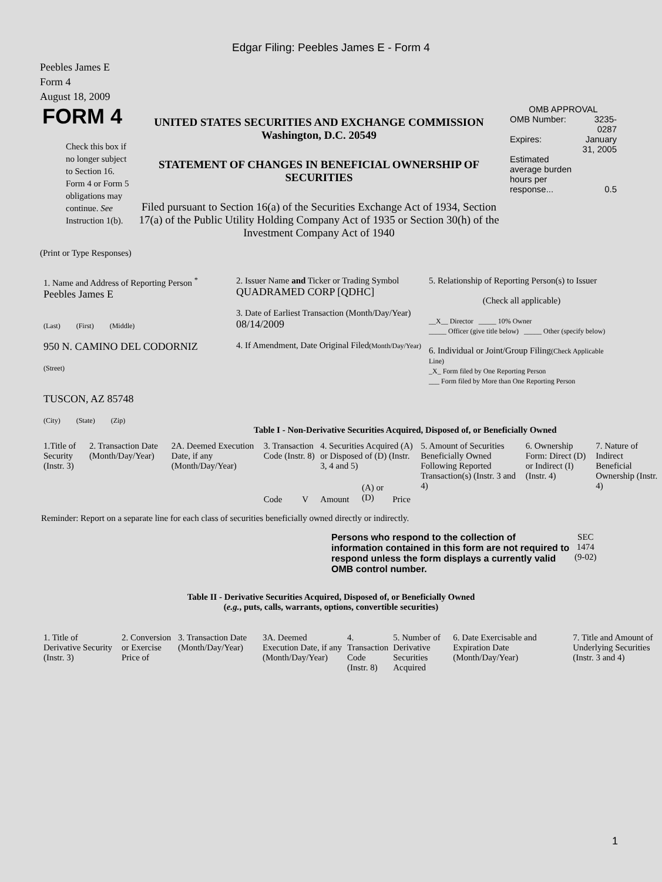Edgar Filing: Peebles James E - Form 4
Peebles James E
Form 4
August 18, 2009
| FORM 4 Check this box if no longer subject to Section 16. Form 4 or Form 5 obligations may continue. See Instruction 1(b). | UNITED STATES SECURITIES AND EXCHANGE COMMISSION Washington, D.C. 20549 STATEMENT OF CHANGES IN BENEFICIAL OWNERSHIP OF SECURITIES Filed pursuant to Section 16(a) of the Securities Exchange Act of 1934, Section 17(a) of the Public Utility Holding Company Act of 1935 or Section 30(h) of the Investment Company Act of 1940 | OMB APPROVAL / OMB Number: / 3235-0287 / / Expires: / January 31, 2005 / / Estimated average burden hours per response... / 0.5 / |
(Print or Type Responses)
| 1. Name and Address of Reporting Person <sup>*</sup> Peebles James E (Last) (First) (Middle) 950 N. CAMINO DEL CODORNIZ (Street) TUSCON, AZ 85748 (City) (State) (Zip) | 2. Issuer Name and Ticker or Trading Symbol QUADRAMED CORP [QDHC] 3. Date of Earliest Transaction (Month/Day/Year) 08/14/2009 4. If Amendment, Date Original Filed (Month/Day/Year) | 5. Relationship of Reporting Person(s) to Issuer (Check all applicable) __X__ Director _____ 10% Owner _____ Officer (give title below) _____ Other (specify below) 6. Individual or Joint/Group Filing (Check Applicable Line) _X_ Form filed by One Reporting Person ___ Form filed by More than One Reporting Person |
Table I - Non-Derivative Securities Acquired, Disposed of, or Beneficially Owned
| 1.Title of Security (Instr. 3) | 2. Transaction Date (Month/Day/Year) | 2A. Deemed Execution Date, if any (Month/Day/Year) | 3. Transaction Code (Instr. 8) | | 4. Securities Acquired (A) or Disposed of (D) (Instr. 3, 4 and 5) | | | 5. Amount of Securities Beneficially Owned Following Reported Transaction(s) (Instr. 3 and 4) | 6. Ownership Form: Direct (D) or Indirect (I) (Instr. 4) | 7. Nature of Indirect Beneficial Ownership (Instr. 4) |
| --- | --- | --- | --- | --- | --- | --- | --- | --- | --- | --- |
| | | | Code | V | Amount | (A) or (D) | Price | | | |
Reminder: Report on a separate line for each class of securities beneficially owned directly or indirectly.
| Persons who respond to the collection of information contained in this form are not required to respond unless the form displays a currently valid OMB control number. | SEC 1474 (9-02) |
Table II - Derivative Securities Acquired, Disposed of, or Beneficially Owned
(e.g., puts, calls, warrants, options, convertible securities)
| 1. Title of Derivative Security (Instr. 3) | 2. Conversion or Exercise Price of | 3. Transaction Date (Month/Day/Year) | 3A. Deemed Execution Date, if any (Month/Day/Year) | 4. Transaction Code (Instr. 8) | 5. Number of Derivative Securities Acquired | 6. Date Exercisable and Expiration Date (Month/Day/Year) | 7. Title and Amount of Underlying Securities (Instr. 3 and 4) |
| --- | --- | --- | --- | --- | --- | --- | --- |
1